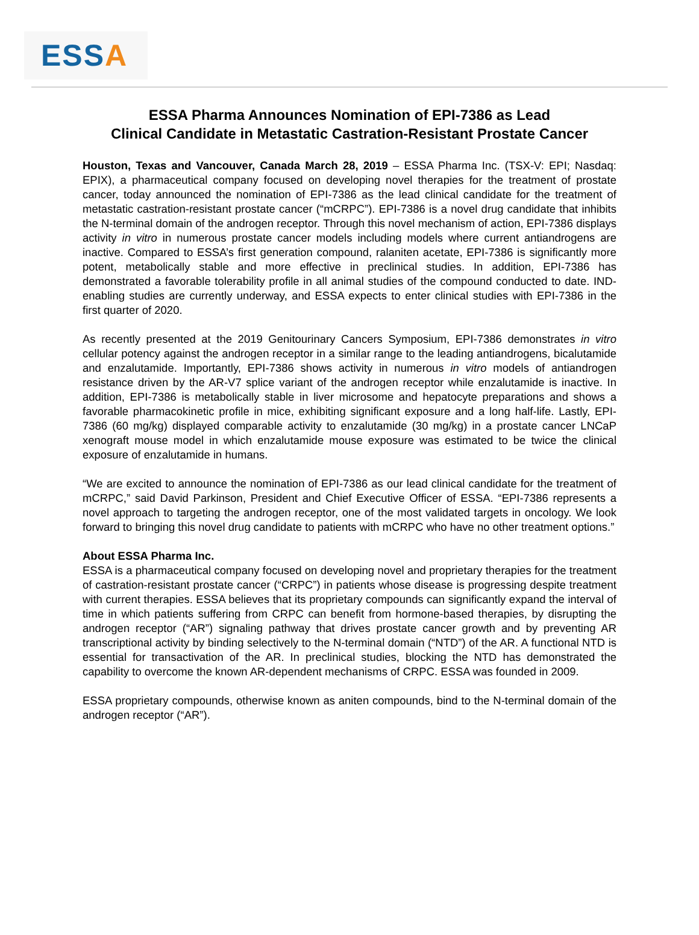ESS A
ESSA Pharma Announces Nomination of EPI-7386 as Lead
Clinical Candidate in Metastatic Castration-Resistant Prostate Cancer
Houston, Texas and Vancouver, Canada March 28, 2019 – ESSA Pharma Inc. (TSX-V: EPI; Nasdaq: EPIX), a pharmaceutical company focused on developing novel therapies for the treatment of prostate cancer, today announced the nomination of EPI-7386 as the lead clinical candidate for the treatment of metastatic castration-resistant prostate cancer (“mCRPC”). EPI-7386 is a novel drug candidate that inhibits the N-terminal domain of the androgen receptor. Through this novel mechanism of action, EPI-7386 displays activity in vitro in numerous prostate cancer models including models where current antiandrogens are inactive. Compared to ESSA’s first generation compound, ralaniten acetate, EPI-7386 is significantly more potent, metabolically stable and more effective in preclinical studies. In addition, EPI-7386 has demonstrated a favorable tolerability profile in all animal studies of the compound conducted to date. IND-enabling studies are currently underway, and ESSA expects to enter clinical studies with EPI-7386 in the first quarter of 2020.
As recently presented at the 2019 Genitourinary Cancers Symposium, EPI-7386 demonstrates in vitro cellular potency against the androgen receptor in a similar range to the leading antiandrogens, bicalutamide and enzalutamide. Importantly, EPI-7386 shows activity in numerous in vitro models of antiandrogen resistance driven by the AR-V7 splice variant of the androgen receptor while enzalutamide is inactive. In addition, EPI-7386 is metabolically stable in liver microsome and hepatocyte preparations and shows a favorable pharmacokinetic profile in mice, exhibiting significant exposure and a long half-life. Lastly, EPI-7386 (60 mg/kg) displayed comparable activity to enzalutamide (30 mg/kg) in a prostate cancer LNCaP xenograft mouse model in which enzalutamide mouse exposure was estimated to be twice the clinical exposure of enzalutamide in humans.
“We are excited to announce the nomination of EPI-7386 as our lead clinical candidate for the treatment of mCRPC,” said David Parkinson, President and Chief Executive Officer of ESSA. “EPI-7386 represents a novel approach to targeting the androgen receptor, one of the most validated targets in oncology. We look forward to bringing this novel drug candidate to patients with mCRPC who have no other treatment options.”
About ESSA Pharma Inc.
ESSA is a pharmaceutical company focused on developing novel and proprietary therapies for the treatment of castration-resistant prostate cancer (“CRPC”) in patients whose disease is progressing despite treatment with current therapies. ESSA believes that its proprietary compounds can significantly expand the interval of time in which patients suffering from CRPC can benefit from hormone-based therapies, by disrupting the androgen receptor (“AR”) signaling pathway that drives prostate cancer growth and by preventing AR transcriptional activity by binding selectively to the N-terminal domain (“NTD”) of the AR. A functional NTD is essential for transactivation of the AR. In preclinical studies, blocking the NTD has demonstrated the capability to overcome the known AR-dependent mechanisms of CRPC. ESSA was founded in 2009.
ESSA proprietary compounds, otherwise known as aniten compounds, bind to the N-terminal domain of the androgen receptor (“AR”).